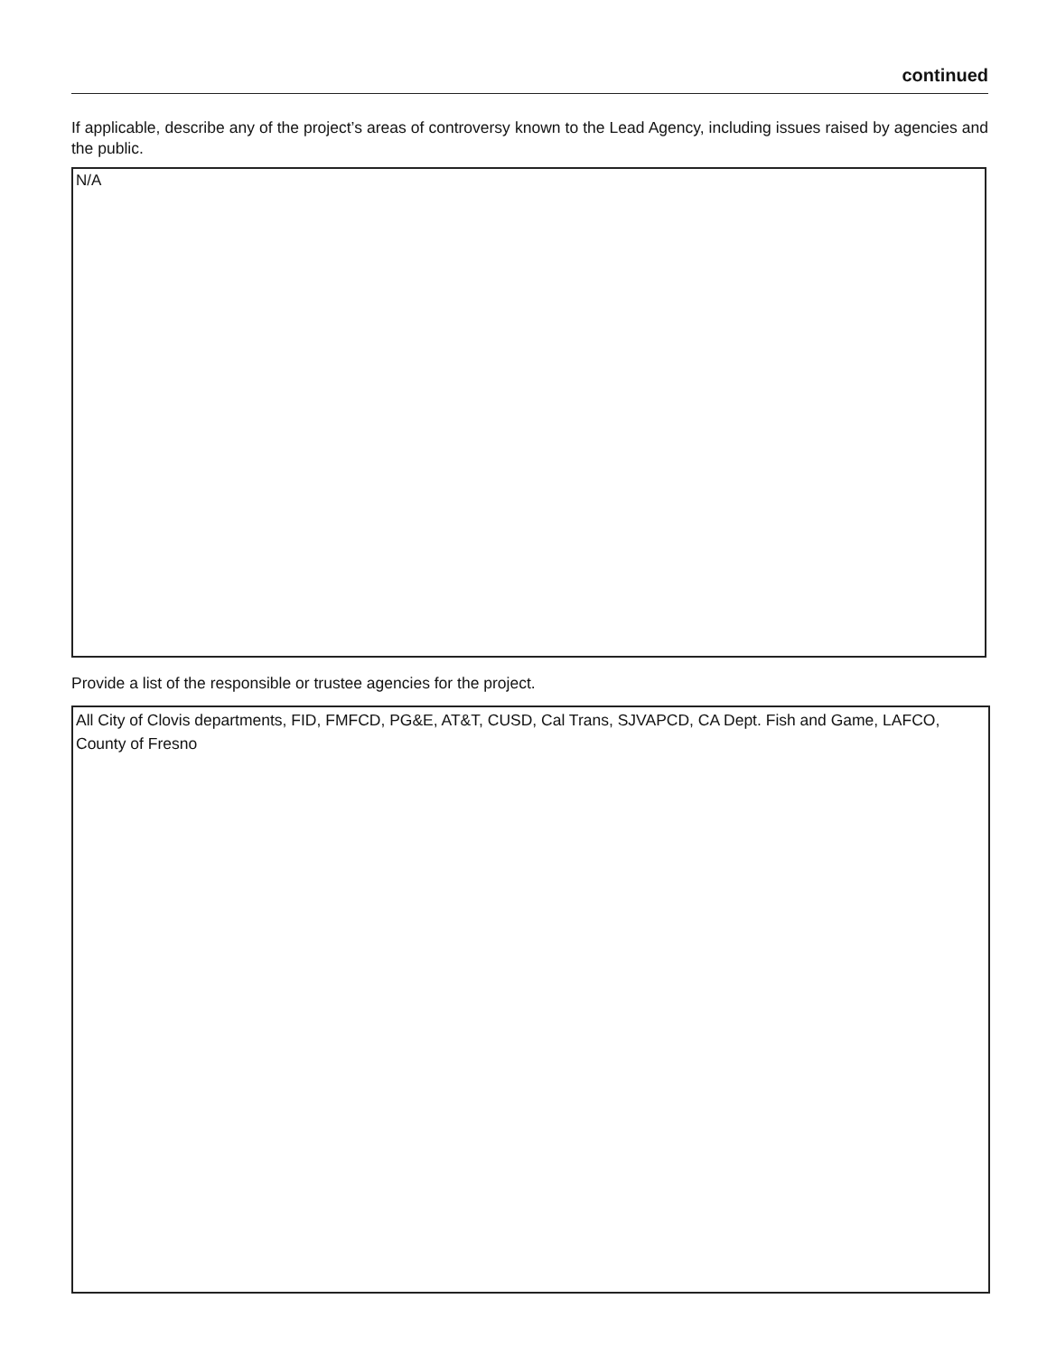continued
If applicable, describe any of the project’s areas of controversy known to the Lead Agency, including issues raised by agencies and the public.
N/A
Provide a list of the responsible or trustee agencies for the project.
All City of Clovis departments, FID, FMFCD, PG&E, AT&T, CUSD, Cal Trans, SJVAPCD, CA Dept. Fish and Game, LAFCO, County of Fresno